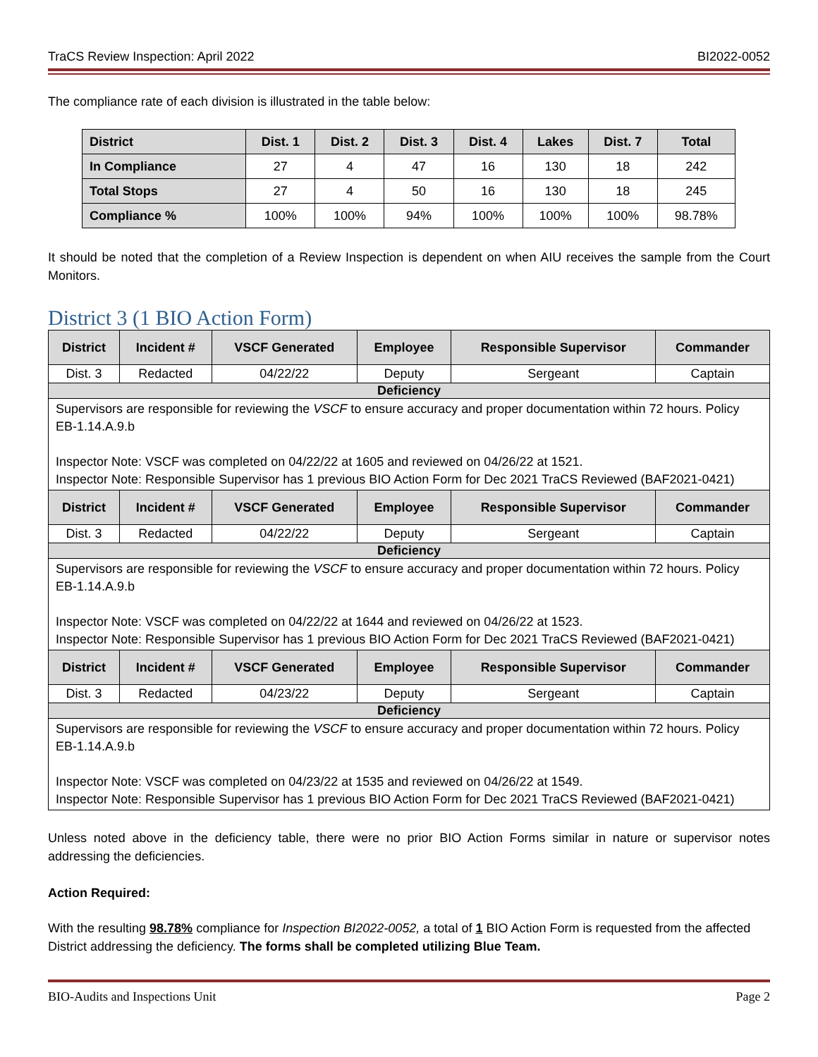TraCS Review Inspection: April 2022 BI2022-0052
The compliance rate of each division is illustrated in the table below:
| District | Dist. 1 | Dist. 2 | Dist. 3 | Dist. 4 | Lakes | Dist. 7 | Total |
| --- | --- | --- | --- | --- | --- | --- | --- |
| In Compliance | 27 | 4 | 47 | 16 | 130 | 18 | 242 |
| Total Stops | 27 | 4 | 50 | 16 | 130 | 18 | 245 |
| Compliance % | 100% | 100% | 94% | 100% | 100% | 100% | 98.78% |
It should be noted that the completion of a Review Inspection is dependent on when AIU receives the sample from the Court Monitors.
District 3 (1 BIO Action Form)
| District | Incident # | VSCF Generated | Employee | Responsible Supervisor | Commander |
| --- | --- | --- | --- | --- | --- |
| Dist. 3 | Redacted | 04/22/22 | Deputy | Sergeant | Captain |
| Deficiency | | | | | |
| Supervisors are responsible for reviewing the VSCF to ensure accuracy and proper documentation within 72 hours. Policy EB-1.14.A.9.b Inspector Note: VSCF was completed on 04/22/22 at 1605 and reviewed on 04/26/22 at 1521. Inspector Note: Responsible Supervisor has 1 previous BIO Action Form for Dec 2021 TraCS Reviewed (BAF2021-0421) | | | | | |
| District | Incident # | VSCF Generated | Employee | Responsible Supervisor | Commander |
| Dist. 3 | Redacted | 04/22/22 | Deputy | Sergeant | Captain |
| Deficiency | | | | | |
| Supervisors are responsible for reviewing the VSCF to ensure accuracy and proper documentation within 72 hours. Policy EB-1.14.A.9.b Inspector Note: VSCF was completed on 04/22/22 at 1644 and reviewed on 04/26/22 at 1523. Inspector Note: Responsible Supervisor has 1 previous BIO Action Form for Dec 2021 TraCS Reviewed (BAF2021-0421) | | | | | |
| District | Incident # | VSCF Generated | Employee | Responsible Supervisor | Commander |
| Dist. 3 | Redacted | 04/23/22 | Deputy | Sergeant | Captain |
| Deficiency | | | | | |
| Supervisors are responsible for reviewing the VSCF to ensure accuracy and proper documentation within 72 hours. Policy EB-1.14.A.9.b Inspector Note: VSCF was completed on 04/23/22 at 1535 and reviewed on 04/26/22 at 1549. Inspector Note: Responsible Supervisor has 1 previous BIO Action Form for Dec 2021 TraCS Reviewed (BAF2021-0421) | | | | | |
Unless noted above in the deficiency table, there were no prior BIO Action Forms similar in nature or supervisor notes addressing the deficiencies.
Action Required:
With the resulting 98.78% compliance for Inspection BI2022-0052, a total of 1 BIO Action Form is requested from the affected District addressing the deficiency. The forms shall be completed utilizing Blue Team.
BIO-Audits and Inspections Unit Page 2